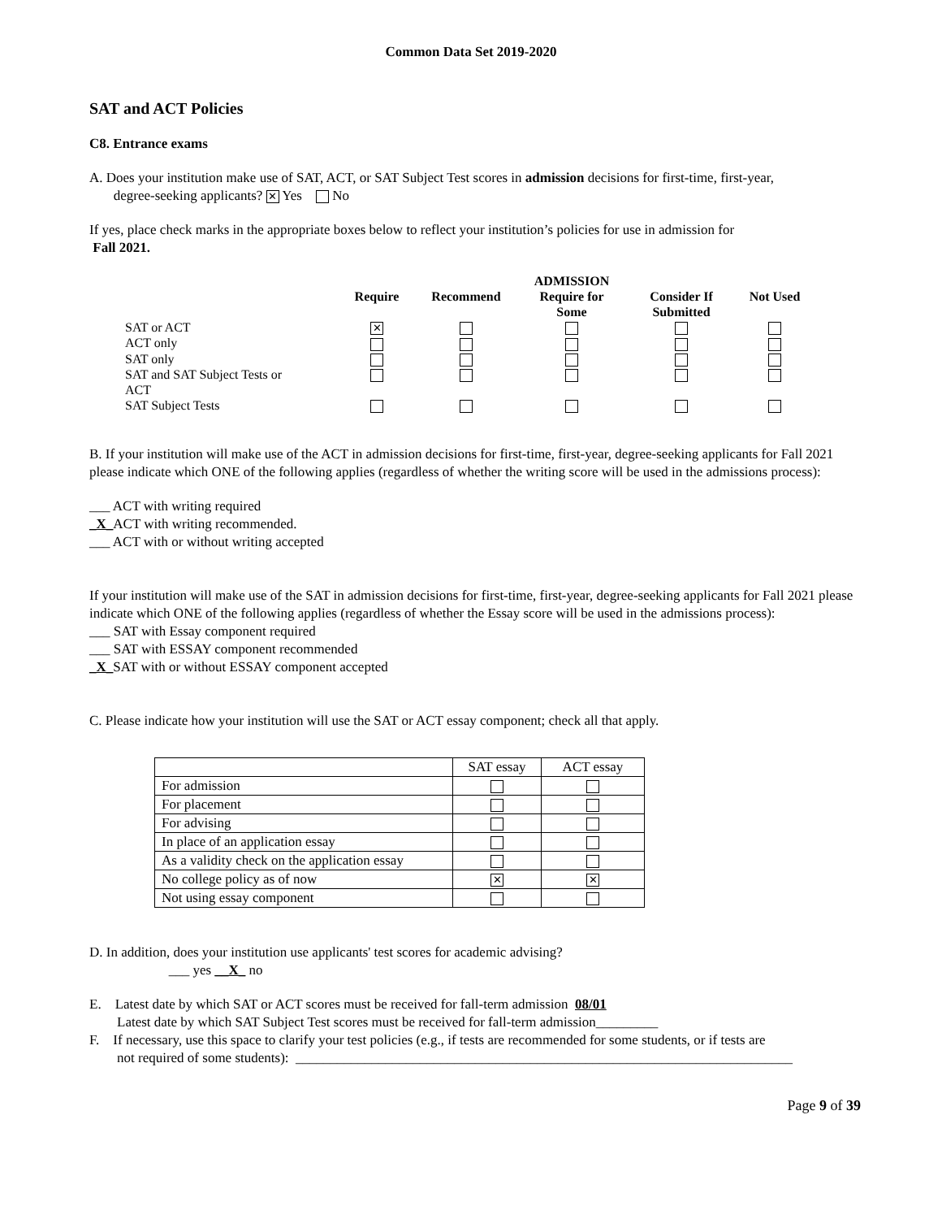Common Data Set 2019-2020
SAT and ACT Policies
C8. Entrance exams
A. Does your institution make use of SAT, ACT, or SAT Subject Test scores in admission decisions for first-time, first-year,
degree-seeking applicants? ✕ Yes No
If yes, place check marks in the appropriate boxes below to reflect your institution’s policies for use in admission for
Fall 2021.
| | | | ADMISSION | | |
| --- | --- | --- | --- | --- | --- |
| | Require | Recommend | Require for Some | Consider If Submitted | Not Used |
| SAT or ACT | ✕ | | | | |
| ACT only | | | | | |
| SAT only | | | | | |
| SAT and SAT Subject Tests or ACT | | | | | |
| SAT Subject Tests | | | | | |
B. If your institution will make use of the ACT in admission decisions for first-time, first-year, degree-seeking applicants for Fall 2021 please indicate which ONE of the following applies (regardless of whether the writing score will be used in the admissions process):
___ ACT with writing required
_X_ACT with writing recommended.
___ ACT with or without writing accepted
If your institution will make use of the SAT in admission decisions for first-time, first-year, degree-seeking applicants for Fall 2021 please indicate which ONE of the following applies (regardless of whether the Essay score will be used in the admissions process):
___ SAT with Essay component required
___ SAT with ESSAY component recommended
_X_SAT with or without ESSAY component accepted
C. Please indicate how your institution will use the SAT or ACT essay component; check all that apply.
| | SAT essay | ACT essay |
| For admission | | |
| For placement | | |
| For advising | | |
| In place of an application essay | | |
| As a validity check on the application essay | | |
| No college policy as of now | ✕ | ✕ |
| Not using essay component | | |
D. In addition, does your institution use applicants' test scores for academic advising?
___ yes __X_ no
E. Latest date by which SAT or ACT scores must be received for fall-term admission 08/01
Latest date by which SAT Subject Test scores must be received for fall-term admission_________
F. If necessary, use this space to clarify your test policies (e.g., if tests are recommended for some students, or if tests are
not required of some students): ________________________________________________________________________
Page 9 of 39